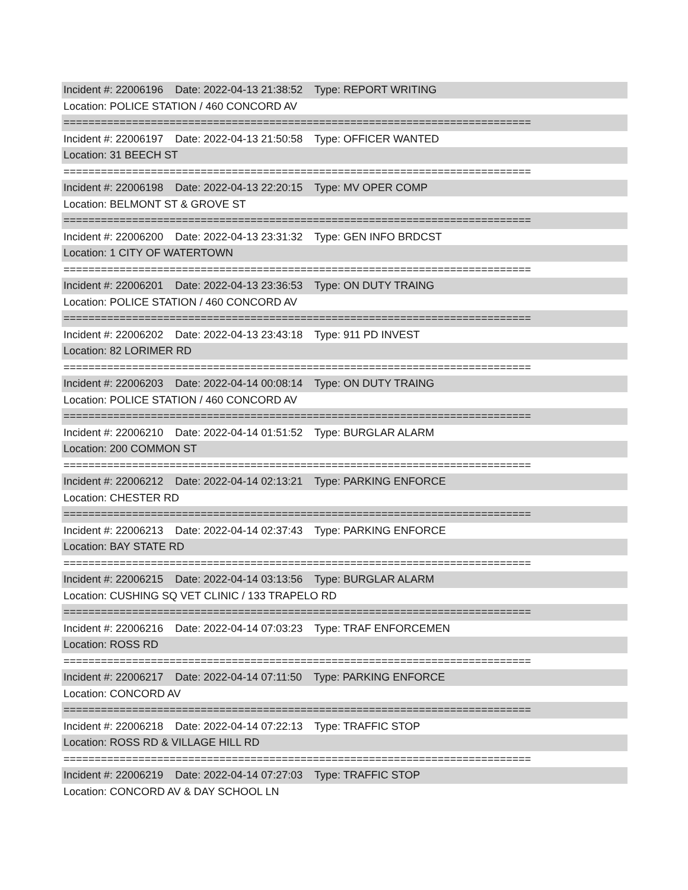Incident #: 22006196 Date: 2022-04-13 21:38:52 Type: REPORT WRITING
Location: POLICE STATION / 460 CONCORD AV
===========================================================================
Incident #: 22006197 Date: 2022-04-13 21:50:58 Type: OFFICER WANTED
Location: 31 BEECH ST
===========================================================================
Incident #: 22006198 Date: 2022-04-13 22:20:15 Type: MV OPER COMP
Location: BELMONT ST & GROVE ST
===========================================================================
Incident #: 22006200 Date: 2022-04-13 23:31:32 Type: GEN INFO BRDCST
Location: 1 CITY OF WATERTOWN
===========================================================================
Incident #: 22006201 Date: 2022-04-13 23:36:53 Type: ON DUTY TRAING
Location: POLICE STATION / 460 CONCORD AV
===========================================================================
Incident #: 22006202 Date: 2022-04-13 23:43:18 Type: 911 PD INVEST
Location: 82 LORIMER RD
===========================================================================
Incident #: 22006203 Date: 2022-04-14 00:08:14 Type: ON DUTY TRAING
Location: POLICE STATION / 460 CONCORD AV
===========================================================================
Incident #: 22006210 Date: 2022-04-14 01:51:52 Type: BURGLAR ALARM
Location: 200 COMMON ST
===========================================================================
Incident #: 22006212 Date: 2022-04-14 02:13:21 Type: PARKING ENFORCE
Location: CHESTER RD
===========================================================================
Incident #: 22006213 Date: 2022-04-14 02:37:43 Type: PARKING ENFORCE
Location: BAY STATE RD
===========================================================================
Incident #: 22006215 Date: 2022-04-14 03:13:56 Type: BURGLAR ALARM
Location: CUSHING SQ VET CLINIC / 133 TRAPELO RD
===========================================================================
Incident #: 22006216 Date: 2022-04-14 07:03:23 Type: TRAF ENFORCEMEN
Location: ROSS RD
===========================================================================
Incident #: 22006217 Date: 2022-04-14 07:11:50 Type: PARKING ENFORCE
Location: CONCORD AV
===========================================================================
Incident #: 22006218 Date: 2022-04-14 07:22:13 Type: TRAFFIC STOP
Location: ROSS RD & VILLAGE HILL RD
===========================================================================
Incident #: 22006219 Date: 2022-04-14 07:27:03 Type: TRAFFIC STOP
Location: CONCORD AV & DAY SCHOOL LN